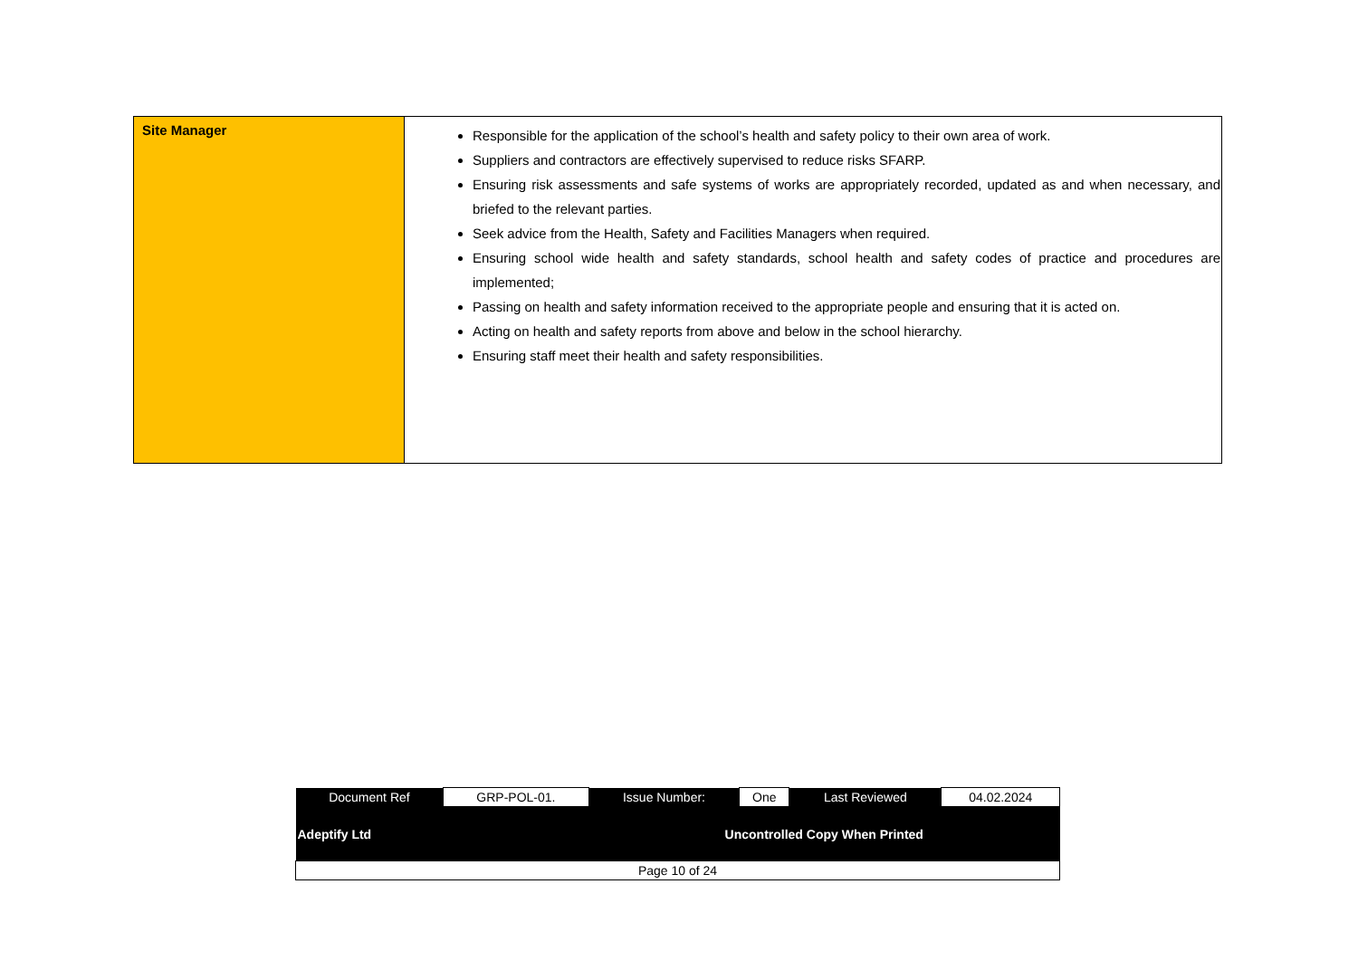| Site Manager | Responsible for the application of the school’s health and safety policy to their own area of work. Suppliers and contractors are effectively supervised to reduce risks SFARP. Ensuring risk assessments and safe systems of works are appropriately recorded, updated as and when necessary, and briefed to the relevant parties. Seek advice from the Health, Safety and Facilities Managers when required. Ensuring school wide health and safety standards, school health and safety codes of practice and procedures are implemented; Passing on health and safety information received to the appropriate people and ensuring that it is acted on. Acting on health and safety reports from above and below in the school hierarchy. Ensuring staff meet their health and safety responsibilities. |
| Document Ref | GRP-POL-01. | Issue Number: | One | Last Reviewed | 04.02.2024 |
| Adeptify Ltd | | Uncontrolled Copy When Printed | | | |
| Page 10 of 24 | | | | | |